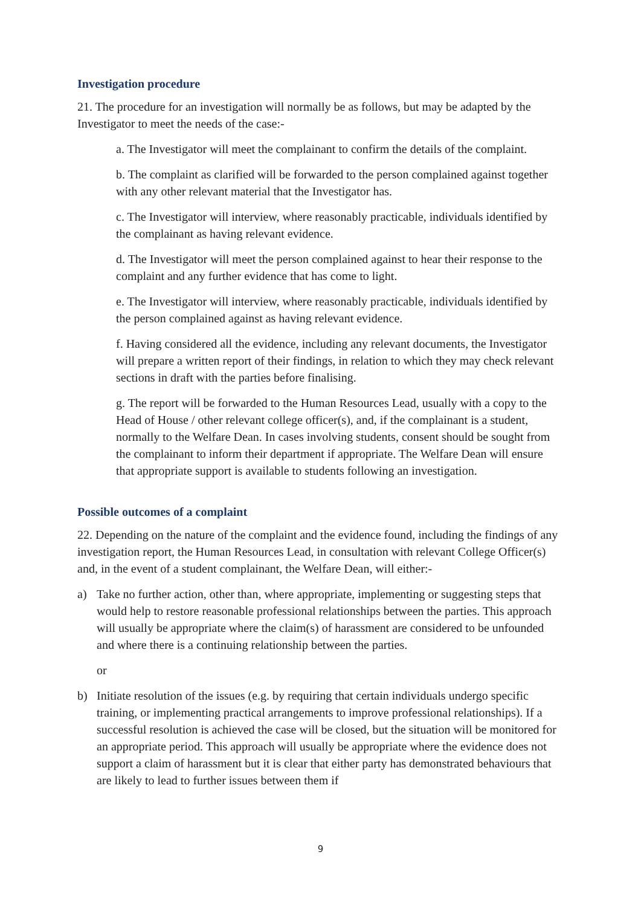Investigation procedure
21. The procedure for an investigation will normally be as follows, but may be adapted by the Investigator to meet the needs of the case:-
a. The Investigator will meet the complainant to confirm the details of the complaint.
b. The complaint as clarified will be forwarded to the person complained against together with any other relevant material that the Investigator has.
c. The Investigator will interview, where reasonably practicable, individuals identified by the complainant as having relevant evidence.
d. The Investigator will meet the person complained against to hear their response to the complaint and any further evidence that has come to light.
e. The Investigator will interview, where reasonably practicable, individuals identified by the person complained against as having relevant evidence.
f. Having considered all the evidence, including any relevant documents, the Investigator will prepare a written report of their findings, in relation to which they may check relevant sections in draft with the parties before finalising.
g. The report will be forwarded to the Human Resources Lead, usually with a copy to the Head of House / other relevant college officer(s), and, if the complainant is a student, normally to the Welfare Dean. In cases involving students, consent should be sought from the complainant to inform their department if appropriate. The Welfare Dean will ensure that appropriate support is available to students following an investigation.
Possible outcomes of a complaint
22. Depending on the nature of the complaint and the evidence found, including the findings of any investigation report, the Human Resources Lead, in consultation with relevant College Officer(s) and, in the event of a student complainant, the Welfare Dean, will either:-
a) Take no further action, other than, where appropriate, implementing or suggesting steps that would help to restore reasonable professional relationships between the parties. This approach will usually be appropriate where the claim(s) of harassment are considered to be unfounded and where there is a continuing relationship between the parties.
or
b) Initiate resolution of the issues (e.g. by requiring that certain individuals undergo specific training, or implementing practical arrangements to improve professional relationships). If a successful resolution is achieved the case will be closed, but the situation will be monitored for an appropriate period. This approach will usually be appropriate where the evidence does not support a claim of harassment but it is clear that either party has demonstrated behaviours that are likely to lead to further issues between them if
9